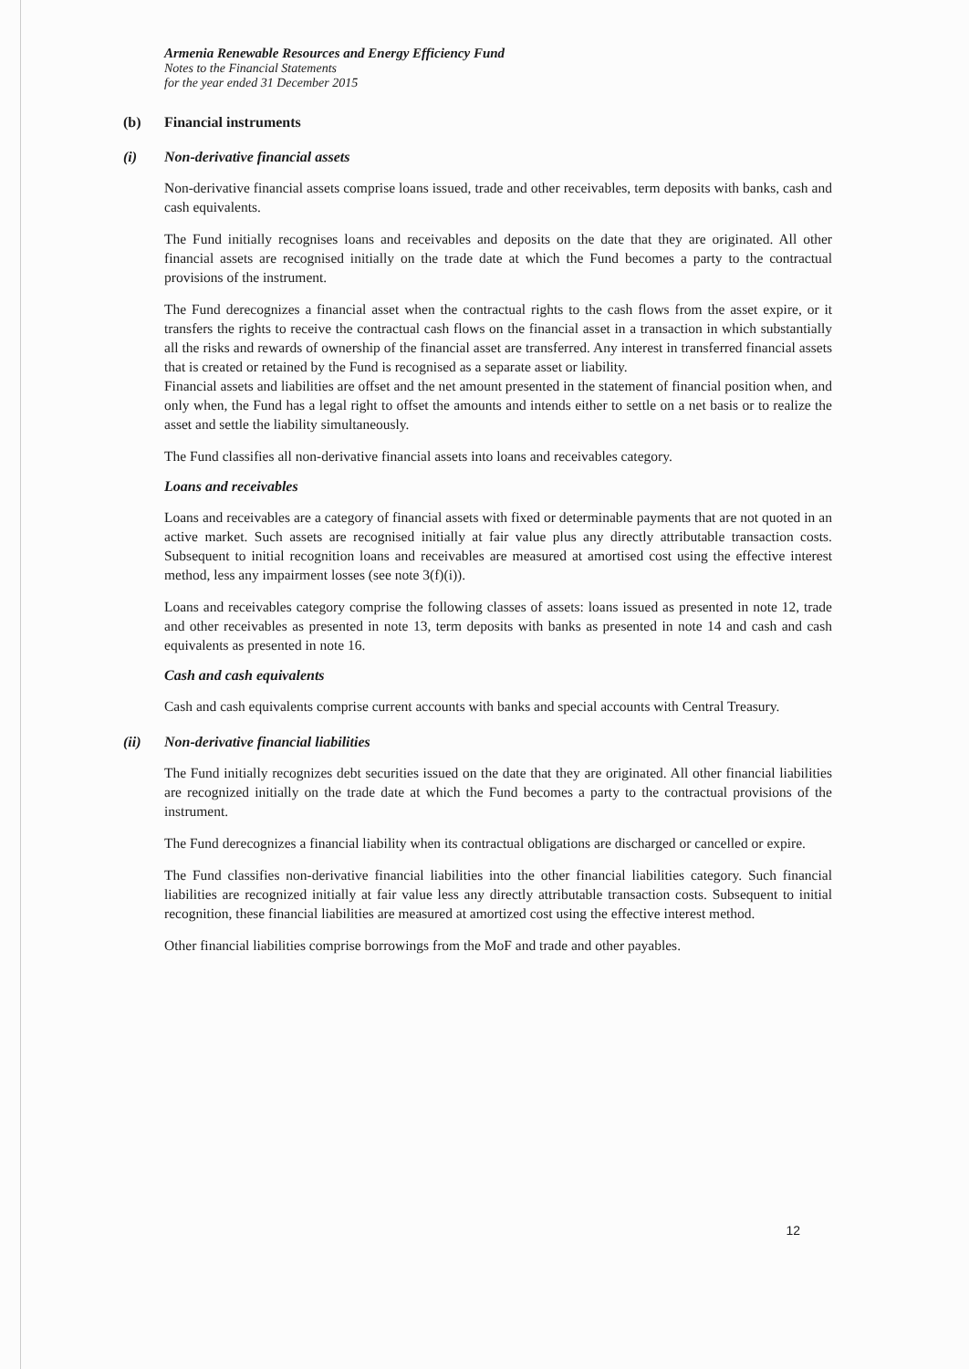Armenia Renewable Resources and Energy Efficiency Fund
Notes to the Financial Statements
for the year ended 31 December 2015
(b) Financial instruments
(i) Non-derivative financial assets
Non-derivative financial assets comprise loans issued, trade and other receivables, term deposits with banks, cash and cash equivalents.
The Fund initially recognises loans and receivables and deposits on the date that they are originated. All other financial assets are recognised initially on the trade date at which the Fund becomes a party to the contractual provisions of the instrument.
The Fund derecognizes a financial asset when the contractual rights to the cash flows from the asset expire, or it transfers the rights to receive the contractual cash flows on the financial asset in a transaction in which substantially all the risks and rewards of ownership of the financial asset are transferred. Any interest in transferred financial assets that is created or retained by the Fund is recognised as a separate asset or liability.
Financial assets and liabilities are offset and the net amount presented in the statement of financial position when, and only when, the Fund has a legal right to offset the amounts and intends either to settle on a net basis or to realize the asset and settle the liability simultaneously.
The Fund classifies all non-derivative financial assets into loans and receivables category.
Loans and receivables
Loans and receivables are a category of financial assets with fixed or determinable payments that are not quoted in an active market. Such assets are recognised initially at fair value plus any directly attributable transaction costs. Subsequent to initial recognition loans and receivables are measured at amortised cost using the effective interest method, less any impairment losses (see note 3(f)(i)).
Loans and receivables category comprise the following classes of assets: loans issued as presented in note 12, trade and other receivables as presented in note 13, term deposits with banks as presented in note 14 and cash and cash equivalents as presented in note 16.
Cash and cash equivalents
Cash and cash equivalents comprise current accounts with banks and special accounts with Central Treasury.
(ii) Non-derivative financial liabilities
The Fund initially recognizes debt securities issued on the date that they are originated. All other financial liabilities are recognized initially on the trade date at which the Fund becomes a party to the contractual provisions of the instrument.
The Fund derecognizes a financial liability when its contractual obligations are discharged or cancelled or expire.
The Fund classifies non-derivative financial liabilities into the other financial liabilities category. Such financial liabilities are recognized initially at fair value less any directly attributable transaction costs. Subsequent to initial recognition, these financial liabilities are measured at amortized cost using the effective interest method.
Other financial liabilities comprise borrowings from the MoF and trade and other payables.
12